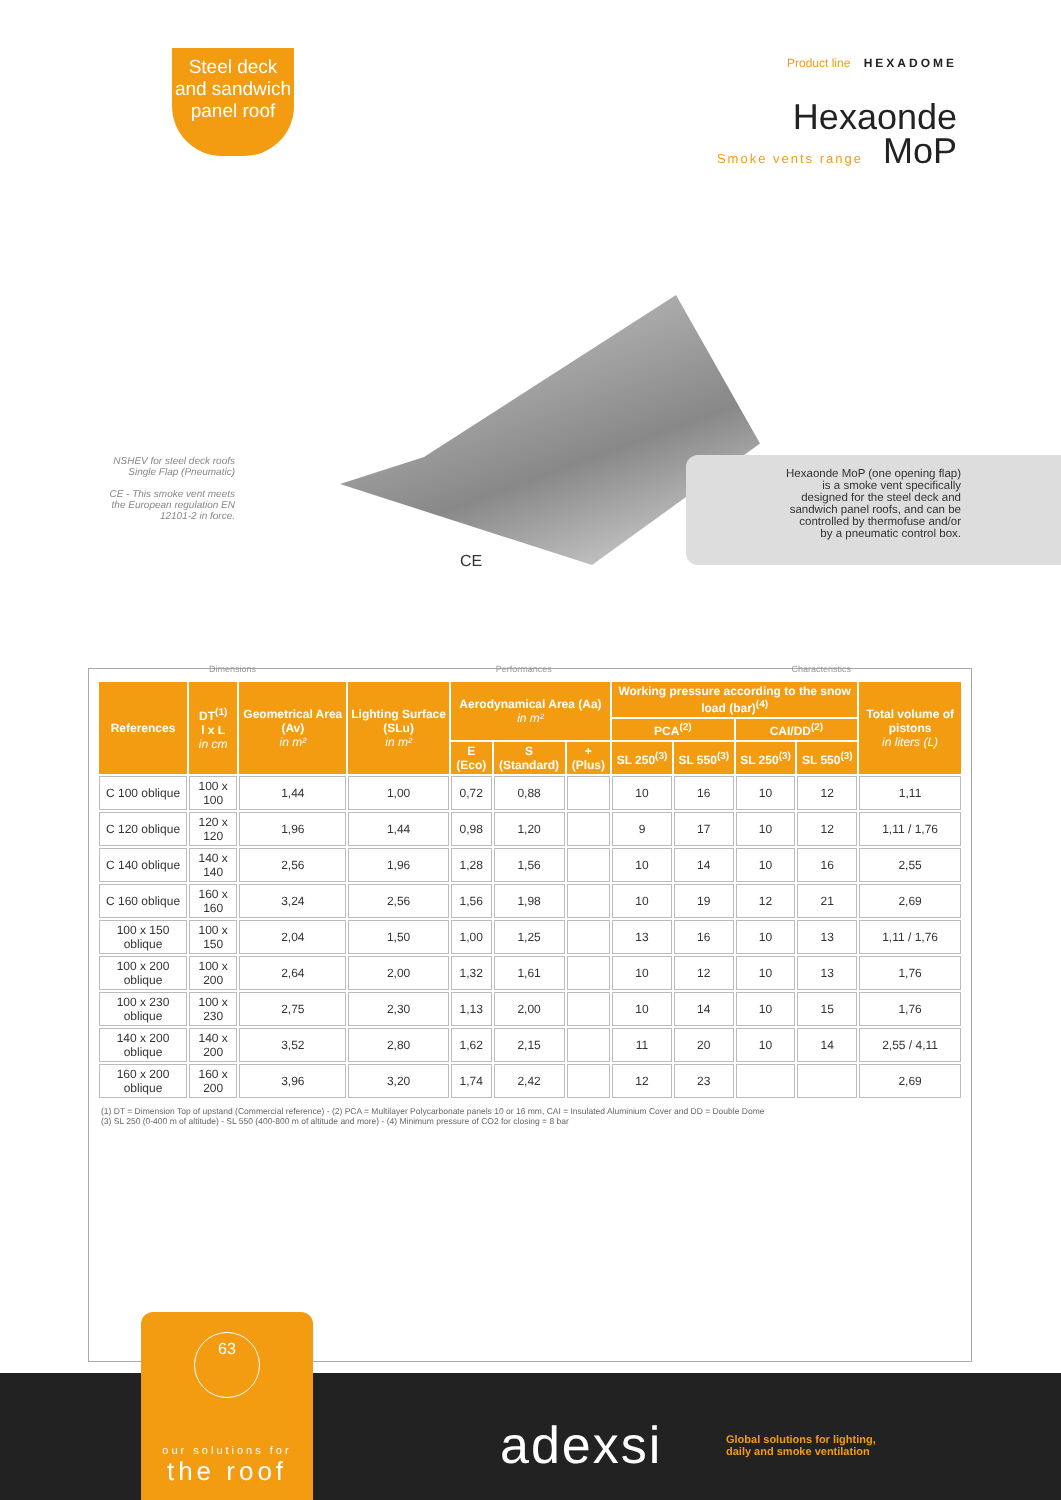Steel deck
and sandwich
panel roof
Product line HEXADOME
Hexaonde
Smoke vents range MoP
NSHEV for steel deck roofs
Single Flap (Pneumatic)
CE - This smoke vent meets the European regulation EN 12101-2 in force.
CE
Hexaonde MoP (one opening flap) is a smoke vent specifically designed for the steel deck and sandwich panel roofs, and can be controlled by thermofuse and/or by a pneumatic control box.
Dimensions Performances Characteristics
| References | DT<sup>(1)</sup> l x L in cm | Geometrical Area (Av) in m² | Lighting Surface (SLu) in m² | Aerodynamical Area (Aa) in m² | | | Working pressure according to the snow load (bar)<sup>(4)</sup> | | | | Total volume of pistons in liters (L) |
| --- | --- | --- | --- | --- | --- | --- | --- | --- | --- | --- | --- |
| | | | | | | | PCA<sup>(2)</sup> | | CAI/DD<sup>(2)</sup> | | |
| | | | | E (Eco) | S (Standard) | + (Plus) | SL 250<sup>(3)</sup> | SL 550<sup>(3)</sup> | SL 250<sup>(3)</sup> | SL 550<sup>(3)</sup> | |
| C 100 oblique | 100 x 100 | 1,44 | 1,00 | 0,72 | 0,88 | | 10 | 16 | 10 | 12 | 1,11 |
| C 120 oblique | 120 x 120 | 1,96 | 1,44 | 0,98 | 1,20 | | 9 | 17 | 10 | 12 | 1,11 / 1,76 |
| C 140 oblique | 140 x 140 | 2,56 | 1,96 | 1,28 | 1,56 | | 10 | 14 | 10 | 16 | 2,55 |
| C 160 oblique | 160 x 160 | 3,24 | 2,56 | 1,56 | 1,98 | | 10 | 19 | 12 | 21 | 2,69 |
| 100 x 150 oblique | 100 x 150 | 2,04 | 1,50 | 1,00 | 1,25 | | 13 | 16 | 10 | 13 | 1,11 / 1,76 |
| 100 x 200 oblique | 100 x 200 | 2,64 | 2,00 | 1,32 | 1,61 | | 10 | 12 | 10 | 13 | 1,76 |
| 100 x 230 oblique | 100 x 230 | 2,75 | 2,30 | 1,13 | 2,00 | | 10 | 14 | 10 | 15 | 1,76 |
| 140 x 200 oblique | 140 x 200 | 3,52 | 2,80 | 1,62 | 2,15 | | 11 | 20 | 10 | 14 | 2,55 / 4,11 |
| 160 x 200 oblique | 160 x 200 | 3,96 | 3,20 | 1,74 | 2,42 | | 12 | 23 | | | 2,69 |
(1) DT = Dimension Top of upstand (Commercial reference) - (2) PCA = Multilayer Polycarbonate panels 10 or 16 mm, CAI = Insulated Aluminium Cover and DD = Double Dome
(3) SL 250 (0-400 m of altitude) - SL 550 (400-800 m of altitude and more) - (4) Minimum pressure of CO2 for closing = 8 bar
63
our solutions for
the roof
adexsi
Global solutions for lighting,
daily and smoke ventilation